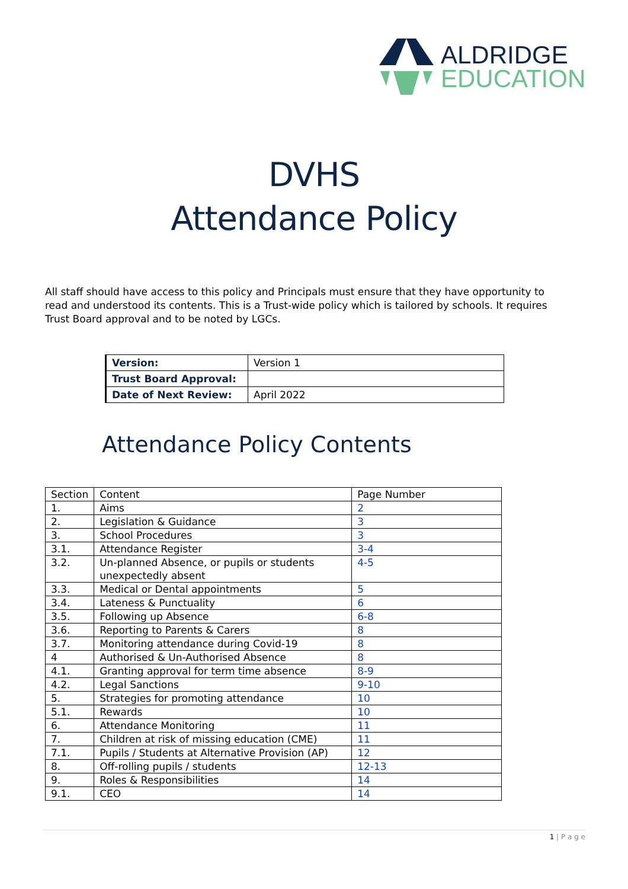ALDRIDGE
EDUCATION
DVHS
Attendance Policy
All staff should have access to this policy and Principals must ensure that they have opportunity to read and understood its contents. This is a Trust-wide policy which is tailored by schools. It requires Trust Board approval and to be noted by LGCs.
| Version: | Version 1 |
| Trust Board Approval: | |
| Date of Next Review: | April 2022 |
Attendance Policy Contents
| Section | Content | Page Number |
| --- | --- | --- |
| 1. | Aims | 2 |
| 2. | Legislation & Guidance | 3 |
| 3. | School Procedures | 3 |
| 3.1. | Attendance Register | 3-4 |
| 3.2. | Un-planned Absence, or pupils or students unexpectedly absent | 4-5 |
| 3.3. | Medical or Dental appointments | 5 |
| 3.4. | Lateness & Punctuality | 6 |
| 3.5. | Following up Absence | 6-8 |
| 3.6. | Reporting to Parents & Carers | 8 |
| 3.7. | Monitoring attendance during Covid-19 | 8 |
| 4 | Authorised & Un-Authorised Absence | 8 |
| 4.1. | Granting approval for term time absence | 8-9 |
| 4.2. | Legal Sanctions | 9-10 |
| 5. | Strategies for promoting attendance | 10 |
| 5.1. | Rewards | 10 |
| 6. | Attendance Monitoring | 11 |
| 7. | Children at risk of missing education (CME) | 11 |
| 7.1. | Pupils / Students at Alternative Provision (AP) | 12 |
| 8. | Off-rolling pupils / students | 12-13 |
| 9. | Roles & Responsibilities | 14 |
| 9.1. | CEO | 14 |
1 | P a g e